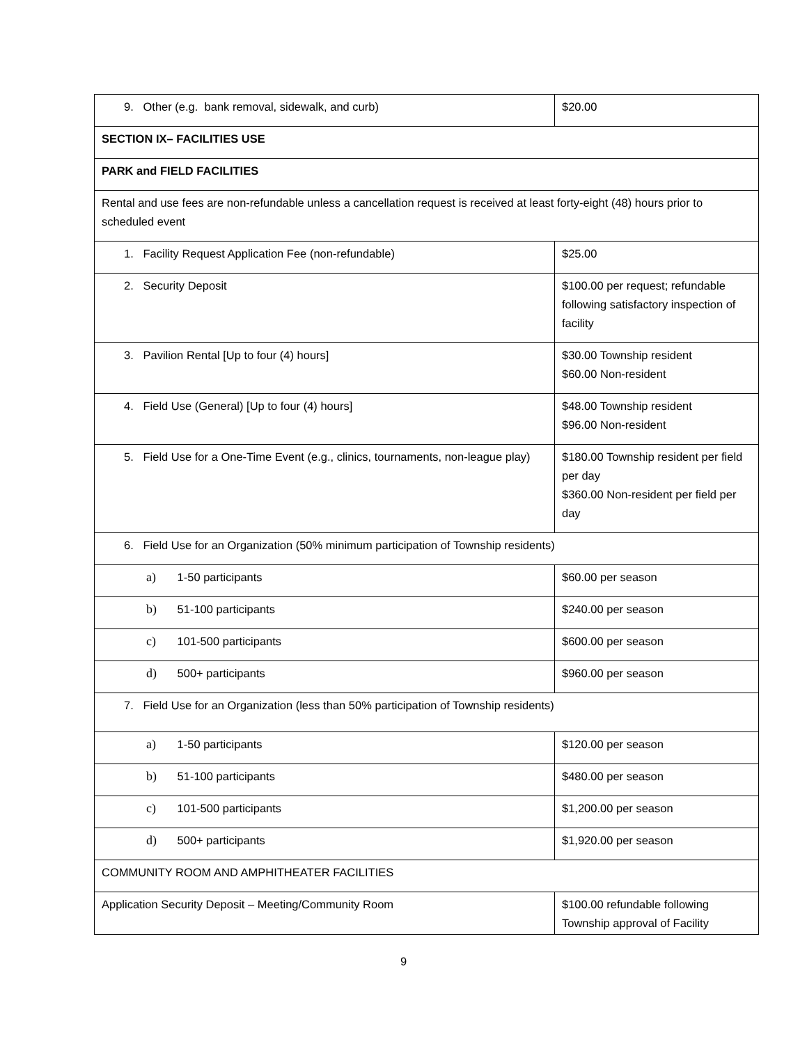| 9. Other (e.g. bank removal, sidewalk, and curb) | $20.00 |
| SECTION IX– FACILITIES USE | |
| PARK and FIELD FACILITIES | |
| Rental and use fees are non-refundable unless a cancellation request is received at least forty-eight (48) hours prior to scheduled event | |
| 1. Facility Request Application Fee (non-refundable) | $25.00 |
| 2. Security Deposit | $100.00 per request; refundable following satisfactory inspection of facility |
| 3. Pavilion Rental [Up to four (4) hours] | $30.00 Township resident $60.00 Non-resident |
| 4. Field Use (General) [Up to four (4) hours] | $48.00 Township resident $96.00 Non-resident |
| 5. Field Use for a One-Time Event (e.g., clinics, tournaments, non-league play) | $180.00 Township resident per field per day $360.00 Non-resident per field per day |
| 6. Field Use for an Organization (50% minimum participation of Township residents) | |
| a) 1-50 participants | $60.00 per season |
| b) 51-100 participants | $240.00 per season |
| c) 101-500 participants | $600.00 per season |
| d) 500+ participants | $960.00 per season |
| 7. Field Use for an Organization (less than 50% participation of Township residents) | |
| a) 1-50 participants | $120.00 per season |
| b) 51-100 participants | $480.00 per season |
| c) 101-500 participants | $1,200.00 per season |
| d) 500+ participants | $1,920.00 per season |
| COMMUNITY ROOM AND AMPHITHEATER FACILITIES | |
| Application Security Deposit – Meeting/Community Room | $100.00 refundable following Township approval of Facility |
9